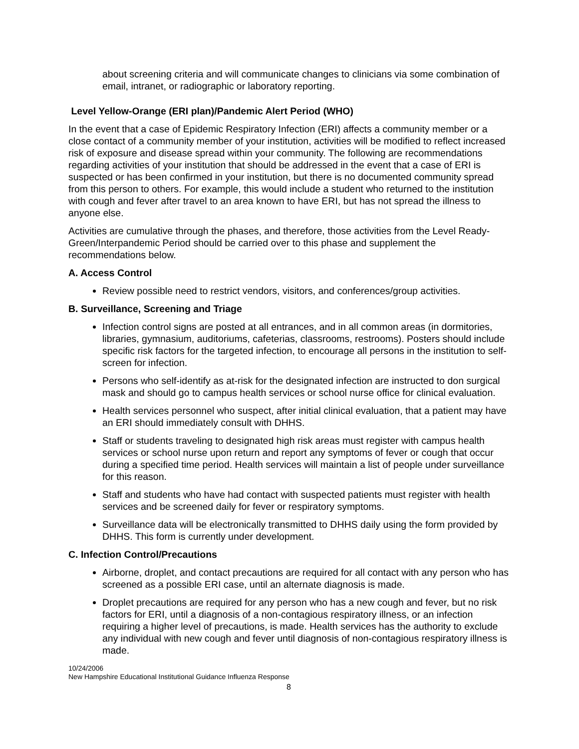about screening criteria and will communicate changes to clinicians via some combination of email, intranet, or radiographic or laboratory reporting.
Level Yellow-Orange (ERI plan)/Pandemic Alert Period (WHO)
In the event that a case of Epidemic Respiratory Infection (ERI) affects a community member or a close contact of a community member of your institution, activities will be modified to reflect increased risk of exposure and disease spread within your community. The following are recommendations regarding activities of your institution that should be addressed in the event that a case of ERI is suspected or has been confirmed in your institution, but there is no documented community spread from this person to others. For example, this would include a student who returned to the institution with cough and fever after travel to an area known to have ERI, but has not spread the illness to anyone else.
Activities are cumulative through the phases, and therefore, those activities from the Level Ready-Green/Interpandemic Period should be carried over to this phase and supplement the recommendations below.
A. Access Control
Review possible need to restrict vendors, visitors, and conferences/group activities.
B. Surveillance, Screening and Triage
Infection control signs are posted at all entrances, and in all common areas (in dormitories, libraries, gymnasium, auditoriums, cafeterias, classrooms, restrooms). Posters should include specific risk factors for the targeted infection, to encourage all persons in the institution to self-screen for infection.
Persons who self-identify as at-risk for the designated infection are instructed to don surgical mask and should go to campus health services or school nurse office for clinical evaluation.
Health services personnel who suspect, after initial clinical evaluation, that a patient may have an ERI should immediately consult with DHHS.
Staff or students traveling to designated high risk areas must register with campus health services or school nurse upon return and report any symptoms of fever or cough that occur during a specified time period. Health services will maintain a list of people under surveillance for this reason.
Staff and students who have had contact with suspected patients must register with health services and be screened daily for fever or respiratory symptoms.
Surveillance data will be electronically transmitted to DHHS daily using the form provided by DHHS. This form is currently under development.
C. Infection Control/Precautions
Airborne, droplet, and contact precautions are required for all contact with any person who has screened as a possible ERI case, until an alternate diagnosis is made.
Droplet precautions are required for any person who has a new cough and fever, but no risk factors for ERI, until a diagnosis of a non-contagious respiratory illness, or an infection requiring a higher level of precautions, is made. Health services has the authority to exclude any individual with new cough and fever until diagnosis of non-contagious respiratory illness is made.
10/24/2006
New Hampshire Educational Institutional Guidance Influenza Response
8